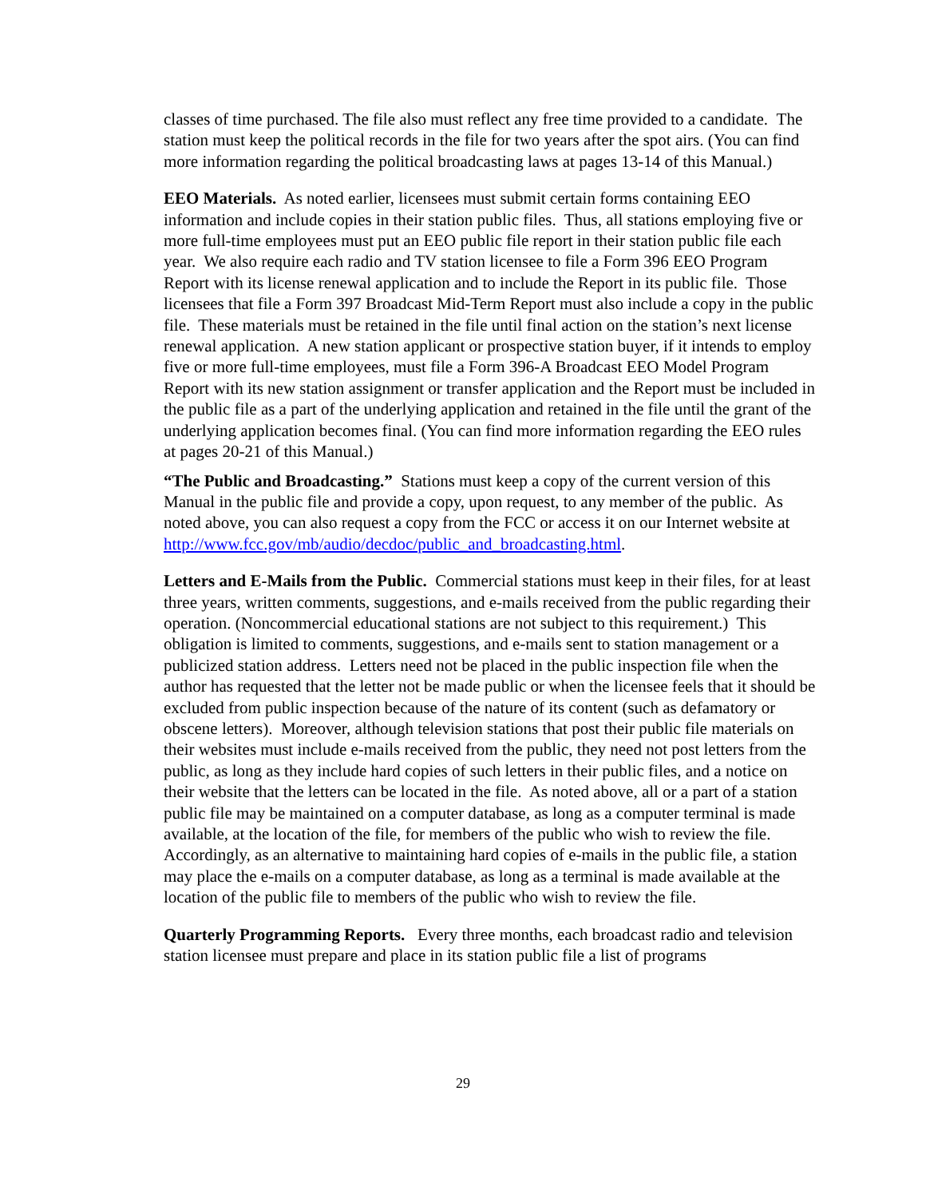classes of time purchased. The file also must reflect any free time provided to a candidate. The station must keep the political records in the file for two years after the spot airs. (You can find more information regarding the political broadcasting laws at pages 13-14 of this Manual.)
EEO Materials. As noted earlier, licensees must submit certain forms containing EEO information and include copies in their station public files. Thus, all stations employing five or more full-time employees must put an EEO public file report in their station public file each year. We also require each radio and TV station licensee to file a Form 396 EEO Program Report with its license renewal application and to include the Report in its public file. Those licensees that file a Form 397 Broadcast Mid-Term Report must also include a copy in the public file. These materials must be retained in the file until final action on the station’s next license renewal application. A new station applicant or prospective station buyer, if it intends to employ five or more full-time employees, must file a Form 396-A Broadcast EEO Model Program Report with its new station assignment or transfer application and the Report must be included in the public file as a part of the underlying application and retained in the file until the grant of the underlying application becomes final. (You can find more information regarding the EEO rules at pages 20-21 of this Manual.)
“The Public and Broadcasting.” Stations must keep a copy of the current version of this Manual in the public file and provide a copy, upon request, to any member of the public. As noted above, you can also request a copy from the FCC or access it on our Internet website at http://www.fcc.gov/mb/audio/decdoc/public_and_broadcasting.html.
Letters and E-Mails from the Public. Commercial stations must keep in their files, for at least three years, written comments, suggestions, and e-mails received from the public regarding their operation. (Noncommercial educational stations are not subject to this requirement.) This obligation is limited to comments, suggestions, and e-mails sent to station management or a publicized station address. Letters need not be placed in the public inspection file when the author has requested that the letter not be made public or when the licensee feels that it should be excluded from public inspection because of the nature of its content (such as defamatory or obscene letters). Moreover, although television stations that post their public file materials on their websites must include e-mails received from the public, they need not post letters from the public, as long as they include hard copies of such letters in their public files, and a notice on their website that the letters can be located in the file. As noted above, all or a part of a station public file may be maintained on a computer database, as long as a computer terminal is made available, at the location of the file, for members of the public who wish to review the file. Accordingly, as an alternative to maintaining hard copies of e-mails in the public file, a station may place the e-mails on a computer database, as long as a terminal is made available at the location of the public file to members of the public who wish to review the file.
Quarterly Programming Reports. Every three months, each broadcast radio and television station licensee must prepare and place in its station public file a list of programs
29